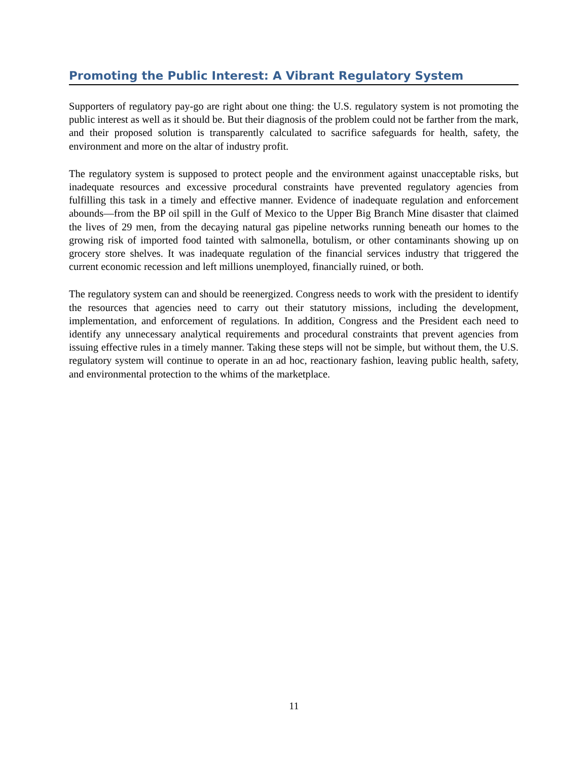Promoting the Public Interest: A Vibrant Regulatory System
Supporters of regulatory pay-go are right about one thing: the U.S. regulatory system is not promoting the public interest as well as it should be. But their diagnosis of the problem could not be farther from the mark, and their proposed solution is transparently calculated to sacrifice safeguards for health, safety, the environment and more on the altar of industry profit.
The regulatory system is supposed to protect people and the environment against unacceptable risks, but inadequate resources and excessive procedural constraints have prevented regulatory agencies from fulfilling this task in a timely and effective manner. Evidence of inadequate regulation and enforcement abounds—from the BP oil spill in the Gulf of Mexico to the Upper Big Branch Mine disaster that claimed the lives of 29 men, from the decaying natural gas pipeline networks running beneath our homes to the growing risk of imported food tainted with salmonella, botulism, or other contaminants showing up on grocery store shelves. It was inadequate regulation of the financial services industry that triggered the current economic recession and left millions unemployed, financially ruined, or both.
The regulatory system can and should be reenergized. Congress needs to work with the president to identify the resources that agencies need to carry out their statutory missions, including the development, implementation, and enforcement of regulations. In addition, Congress and the President each need to identify any unnecessary analytical requirements and procedural constraints that prevent agencies from issuing effective rules in a timely manner. Taking these steps will not be simple, but without them, the U.S. regulatory system will continue to operate in an ad hoc, reactionary fashion, leaving public health, safety, and environmental protection to the whims of the marketplace.
11